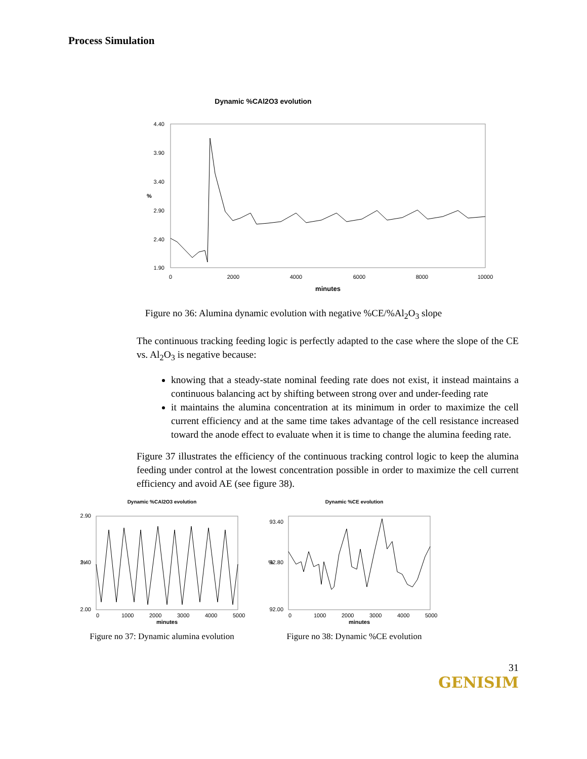Process Simulation
Dynamic %CAl2O3 evolution
4.40
3.90
3.40
2.90
2.40
1.90
%
0
2000
4000
6000
8000
10000
minutes
Figure no 36: Alumina dynamic evolution with negative %CE/%Al<sub>2</sub>O<sub>3</sub> slope
The continuous tracking feeding logic is perfectly adapted to the case where the slope of the CE vs. Al<sub>2</sub>O<sub>3</sub> is negative because:
knowing that a steady-state nominal feeding rate does not exist, it instead maintains a continuous balancing act by shifting between strong over and under-feeding rate
it maintains the alumina concentration at its minimum in order to maximize the cell current efficiency and at the same time takes advantage of the cell resistance increased toward the anode effect to evaluate when it is time to change the alumina feeding rate.
Figure 37 illustrates the efficiency of the continuous tracking control logic to keep the alumina feeding under control at the lowest concentration possible in order to maximize the cell current efficiency and avoid AE (see figure 38).
Dynamic %CAl2O3 evolution
2.90
2.40
2.00
%
0
1000
2000
3000
4000
5000
minutes
Figure no 37: Dynamic alumina evolution
Dynamic %CE evolution
93.40
92.80
92.00
%
0
1000
2000
3000
4000
5000
minutes
Figure no 38: Dynamic %CE evolution
31
GENISIM